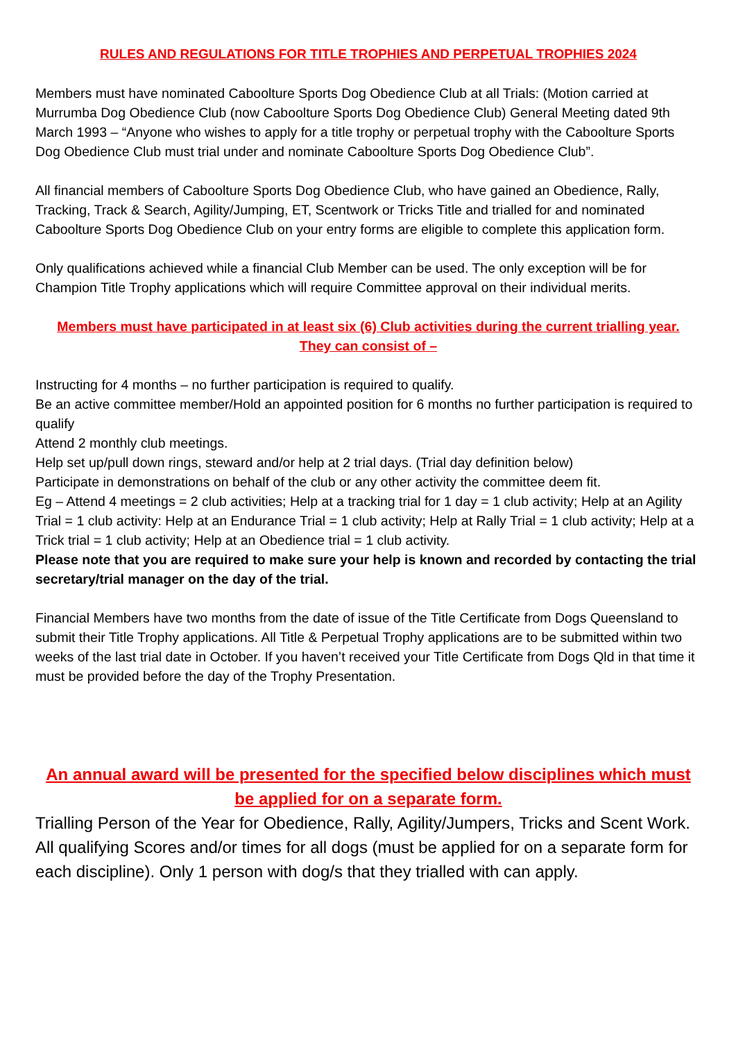RULES AND REGULATIONS FOR TITLE TROPHIES AND PERPETUAL TROPHIES 2024
Members must have nominated Caboolture Sports Dog Obedience Club at all Trials: (Motion carried at Murrumba Dog Obedience Club (now Caboolture Sports Dog Obedience Club) General Meeting dated 9th March 1993 – “Anyone who wishes to apply for a title trophy or perpetual trophy with the Caboolture Sports Dog Obedience Club must trial under and nominate Caboolture Sports Dog Obedience Club”.
All financial members of Caboolture Sports Dog Obedience Club, who have gained an Obedience, Rally, Tracking, Track & Search, Agility/Jumping, ET, Scentwork or Tricks Title and trialled for and nominated Caboolture Sports Dog Obedience Club on your entry forms are eligible to complete this application form.
Only qualifications achieved while a financial Club Member can be used. The only exception will be for Champion Title Trophy applications which will require Committee approval on their individual merits.
Members must have participated in at least six (6) Club activities during the current trialling year.
They can consist of –
Instructing for 4 months – no further participation is required to qualify.
Be an active committee member/Hold an appointed position for 6 months no further participation is required to qualify
Attend 2 monthly club meetings.
Help set up/pull down rings, steward and/or help at 2 trial days. (Trial day definition below)
Participate in demonstrations on behalf of the club or any other activity the committee deem fit.
Eg – Attend 4 meetings = 2 club activities; Help at a tracking trial for 1 day = 1 club activity; Help at an Agility Trial = 1 club activity: Help at an Endurance Trial = 1 club activity; Help at Rally Trial = 1 club activity; Help at a Trick trial = 1 club activity; Help at an Obedience trial = 1 club activity.
Please note that you are required to make sure your help is known and recorded by contacting the trial secretary/trial manager on the day of the trial.
Financial Members have two months from the date of issue of the Title Certificate from Dogs Queensland to submit their Title Trophy applications. All Title & Perpetual Trophy applications are to be submitted within two weeks of the last trial date in October. If you haven’t received your Title Certificate from Dogs Qld in that time it must be provided before the day of the Trophy Presentation.
An annual award will be presented for the specified below disciplines which must be applied for on a separate form.
Trialling Person of the Year for Obedience, Rally, Agility/Jumpers, Tricks and Scent Work.
All qualifying Scores and/or times for all dogs (must be applied for on a separate form for each discipline). Only 1 person with dog/s that they trialled with can apply.